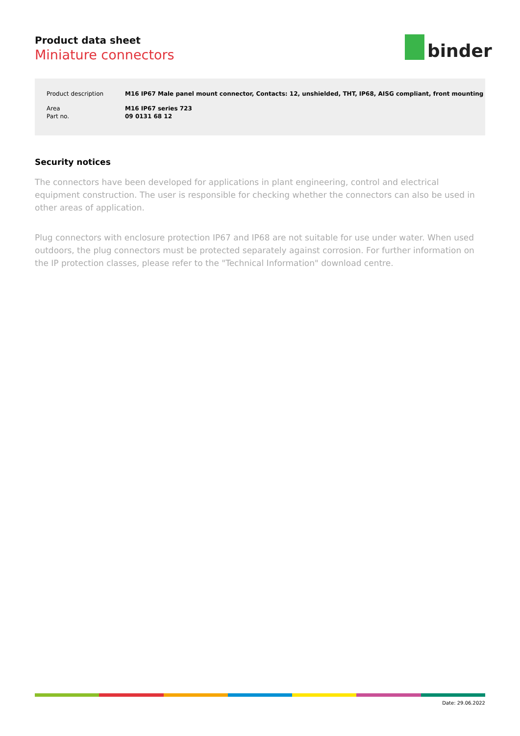Product data sheet
Miniature connectors
binder
| Product description | M16 IP67 Male panel mount connector, Contacts: 12, unshielded, THT, IP68, AISG compliant, front mounting |
| Area | M16 IP67 series 723 |
| Part no. | 09 0131 68 12 |
Security notices
The connectors have been developed for applications in plant engineering, control and electrical equipment construction. The user is responsible for checking whether the connectors can also be used in other areas of application.
Plug connectors with enclosure protection IP67 and IP68 are not suitable for use under water. When used outdoors, the plug connectors must be protected separately against corrosion. For further information on the IP protection classes, please refer to the "Technical Information" download centre.
Date: 29.06.2022